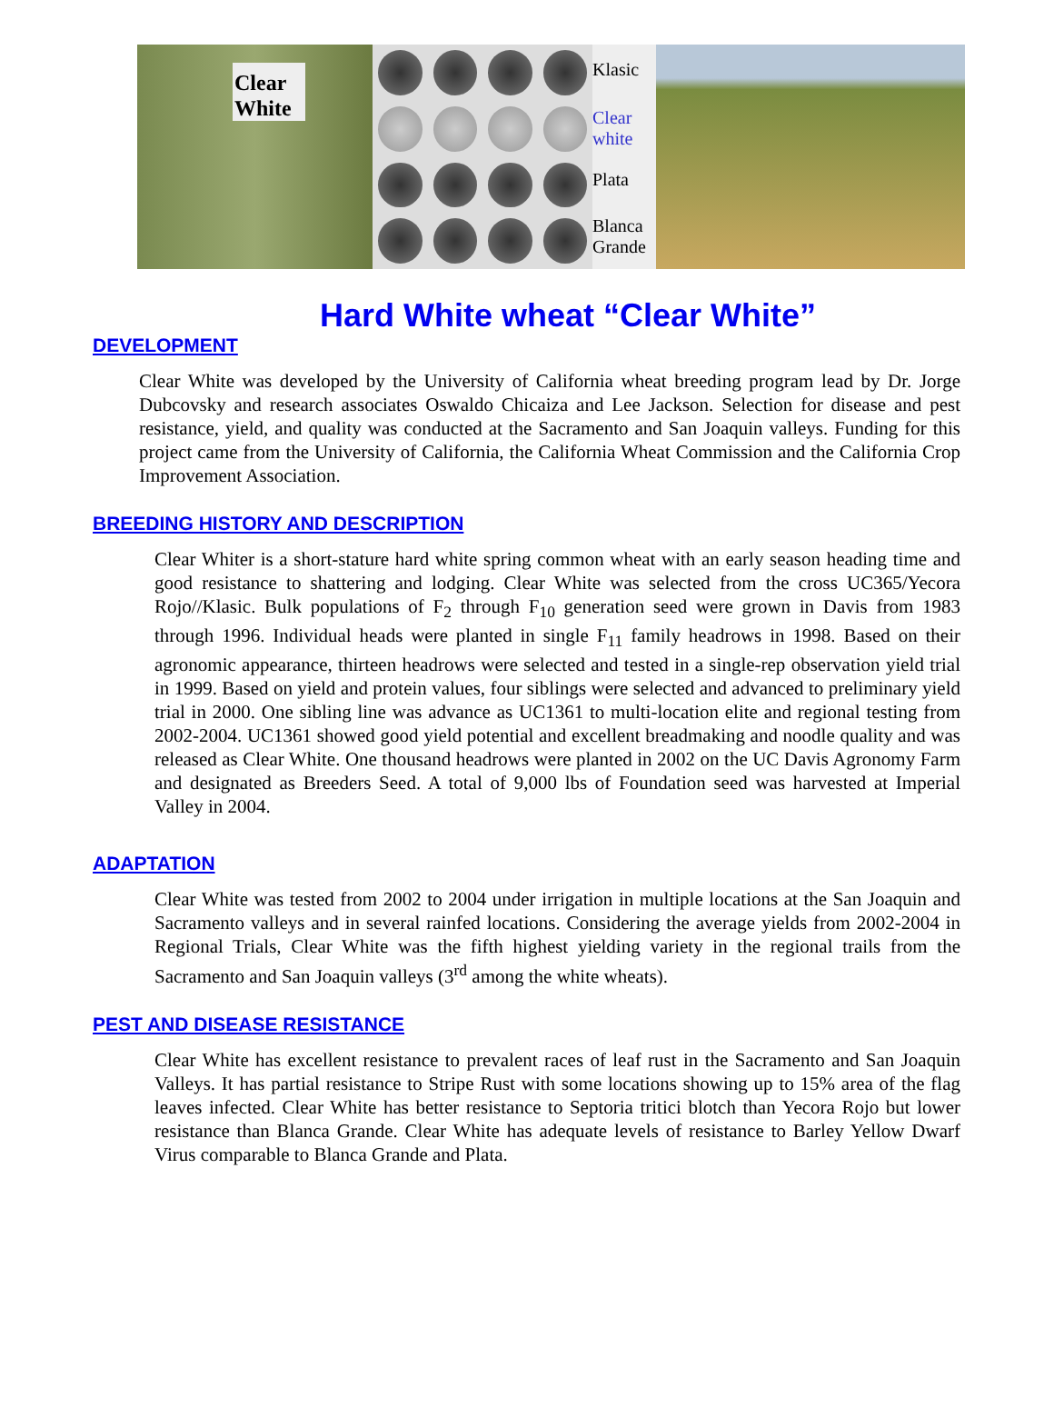Clear
White
Klasic
Clear
white
Plata
Blanca
Grande
Hard White wheat “Clear White”
DEVELOPMENT
Clear White was developed by the University of California wheat breeding program lead by Dr. Jorge Dubcovsky and research associates Oswaldo Chicaiza and Lee Jackson. Selection for disease and pest resistance, yield, and quality was conducted at the Sacramento and San Joaquin valleys. Funding for this project came from the University of California, the California Wheat Commission and the California Crop Improvement Association.
BREEDING HISTORY AND DESCRIPTION
Clear Whiter is a short-stature hard white spring common wheat with an early season heading time and good resistance to shattering and lodging. Clear White was selected from the cross UC365/Yecora Rojo//Klasic. Bulk populations of F<sub>2</sub> through F<sub>10</sub> generation seed were grown in Davis from 1983 through 1996. Individual heads were planted in single F<sub>11</sub> family headrows in 1998. Based on their agronomic appearance, thirteen headrows were selected and tested in a single-rep observation yield trial in 1999. Based on yield and protein values, four siblings were selected and advanced to preliminary yield trial in 2000. One sibling line was advance as UC1361 to multi-location elite and regional testing from 2002-2004. UC1361 showed good yield potential and excellent breadmaking and noodle quality and was released as Clear White. One thousand headrows were planted in 2002 on the UC Davis Agronomy Farm and designated as Breeders Seed. A total of 9,000 lbs of Foundation seed was harvested at Imperial Valley in 2004.
ADAPTATION
Clear White was tested from 2002 to 2004 under irrigation in multiple locations at the San Joaquin and Sacramento valleys and in several rainfed locations. Considering the average yields from 2002-2004 in Regional Trials, Clear White was the fifth highest yielding variety in the regional trails from the Sacramento and San Joaquin valleys (3<sup>rd</sup> among the white wheats).
PEST AND DISEASE RESISTANCE
Clear White has excellent resistance to prevalent races of leaf rust in the Sacramento and San Joaquin Valleys. It has partial resistance to Stripe Rust with some locations showing up to 15% area of the flag leaves infected. Clear White has better resistance to Septoria tritici blotch than Yecora Rojo but lower resistance than Blanca Grande. Clear White has adequate levels of resistance to Barley Yellow Dwarf Virus comparable to Blanca Grande and Plata.